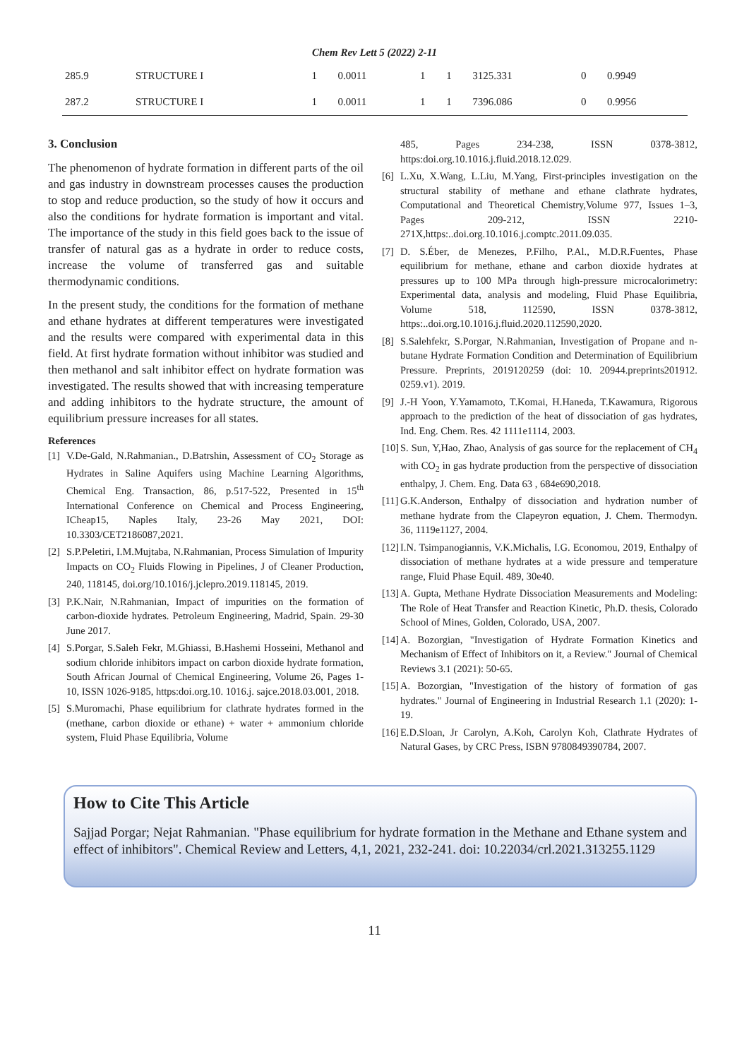Chem Rev Lett 5 (2022) 2-11
| 285.9 | STRUCTURE I | 1 | 0.0011 | 1 | 1 | 3125.331 | 0 | 0.9949 |
| 287.2 | STRUCTURE I | 1 | 0.0011 | 1 | 1 | 7396.086 | 0 | 0.9956 |
3. Conclusion
The phenomenon of hydrate formation in different parts of the oil and gas industry in downstream processes causes the production to stop and reduce production, so the study of how it occurs and also the conditions for hydrate formation is important and vital. The importance of the study in this field goes back to the issue of transfer of natural gas as a hydrate in order to reduce costs, increase the volume of transferred gas and suitable thermodynamic conditions.
In the present study, the conditions for the formation of methane and ethane hydrates at different temperatures were investigated and the results were compared with experimental data in this field. At first hydrate formation without inhibitor was studied and then methanol and salt inhibitor effect on hydrate formation was investigated. The results showed that with increasing temperature and adding inhibitors to the hydrate structure, the amount of equilibrium pressure increases for all states.
References
[1] V.De-Gald, N.Rahmanian., D.Batrshin, Assessment of CO<sub>2</sub> Storage as Hydrates in Saline Aquifers using Machine Learning Algorithms, Chemical Eng. Transaction, 86, p.517-522, Presented in 15<sup>th</sup> International Conference on Chemical and Process Engineering, ICheap15, Naples Italy, 23-26 May 2021, DOI: 10.3303/CET2186087,2021.
[2] S.P.Peletiri, I.M.Mujtaba, N.Rahmanian, Process Simulation of Impurity Impacts on CO<sub>2</sub> Fluids Flowing in Pipelines, J of Cleaner Production, 240, 118145, doi.org/10.1016/j.jclepro.2019.118145, 2019.
[3] P.K.Nair, N.Rahmanian, Impact of impurities on the formation of carbon-dioxide hydrates. Petroleum Engineering, Madrid, Spain. 29-30 June 2017.
[4] S.Porgar, S.Saleh Fekr, M.Ghiassi, B.Hashemi Hosseini, Methanol and sodium chloride inhibitors impact on carbon dioxide hydrate formation, South African Journal of Chemical Engineering, Volume 26, Pages 1-10, ISSN 1026-9185, https:doi.org.10. 1016.j. sajce.2018.03.001, 2018.
[5] S.Muromachi, Phase equilibrium for clathrate hydrates formed in the (methane, carbon dioxide or ethane) + water + ammonium chloride system, Fluid Phase Equilibria, Volume
485, Pages 234-238, ISSN 0378-3812, https:doi.org.10.1016.j.fluid.2018.12.029.
[6] L.Xu, X.Wang, L.Liu, M.Yang, First-principles investigation on the structural stability of methane and ethane clathrate hydrates, Computational and Theoretical Chemistry,Volume 977, Issues 1–3, Pages 209-212, ISSN 2210-271X,https:..doi.org.10.1016.j.comptc.2011.09.035.
[7] D. S.Éber, de Menezes, P.Filho, P.Al., M.D.R.Fuentes, Phase equilibrium for methane, ethane and carbon dioxide hydrates at pressures up to 100 MPa through high-pressure microcalorimetry: Experimental data, analysis and modeling, Fluid Phase Equilibria, Volume 518, 112590, ISSN 0378-3812, https:..doi.org.10.1016.j.fluid.2020.112590,2020.
[8] S.Salehfekr, S.Porgar, N.Rahmanian, Investigation of Propane and n- butane Hydrate Formation Condition and Determination of Equilibrium Pressure. Preprints, 2019120259 (doi: 10. 20944.preprints201912. 0259.v1). 2019.
[9] J.-H Yoon, Y.Yamamoto, T.Komai, H.Haneda, T.Kawamura, Rigorous approach to the prediction of the heat of dissociation of gas hydrates, Ind. Eng. Chem. Res. 42 1111e1114, 2003.
[10] S. Sun, Y,Hao, Zhao, Analysis of gas source for the replacement of CH<sub>4</sub> with CO<sub>2</sub> in gas hydrate production from the perspective of dissociation enthalpy, J. Chem. Eng. Data 63 , 684e690,2018.
[11] G.K.Anderson, Enthalpy of dissociation and hydration number of methane hydrate from the Clapeyron equation, J. Chem. Thermodyn. 36, 1119e1127, 2004.
[12] I.N. Tsimpanogiannis, V.K.Michalis, I.G. Economou, 2019, Enthalpy of dissociation of methane hydrates at a wide pressure and temperature range, Fluid Phase Equil. 489, 30e40.
[13] A. Gupta, Methane Hydrate Dissociation Measurements and Modeling: The Role of Heat Transfer and Reaction Kinetic, Ph.D. thesis, Colorado School of Mines, Golden, Colorado, USA, 2007.
[14] A. Bozorgian, "Investigation of Hydrate Formation Kinetics and Mechanism of Effect of Inhibitors on it, a Review." Journal of Chemical Reviews 3.1 (2021): 50-65.
[15] A. Bozorgian, "Investigation of the history of formation of gas hydrates." Journal of Engineering in Industrial Research 1.1 (2020): 1-19.
[16] E.D.Sloan, Jr Carolyn, A.Koh, Carolyn Koh, Clathrate Hydrates of Natural Gases, by CRC Press, ISBN 9780849390784, 2007.
How to Cite This Article
Sajjad Porgar; Nejat Rahmanian. "Phase equilibrium for hydrate formation in the Methane and Ethane system and effect of inhibitors". Chemical Review and Letters, 4,1, 2021, 232-241. doi: 10.22034/crl.2021.313255.1129
11